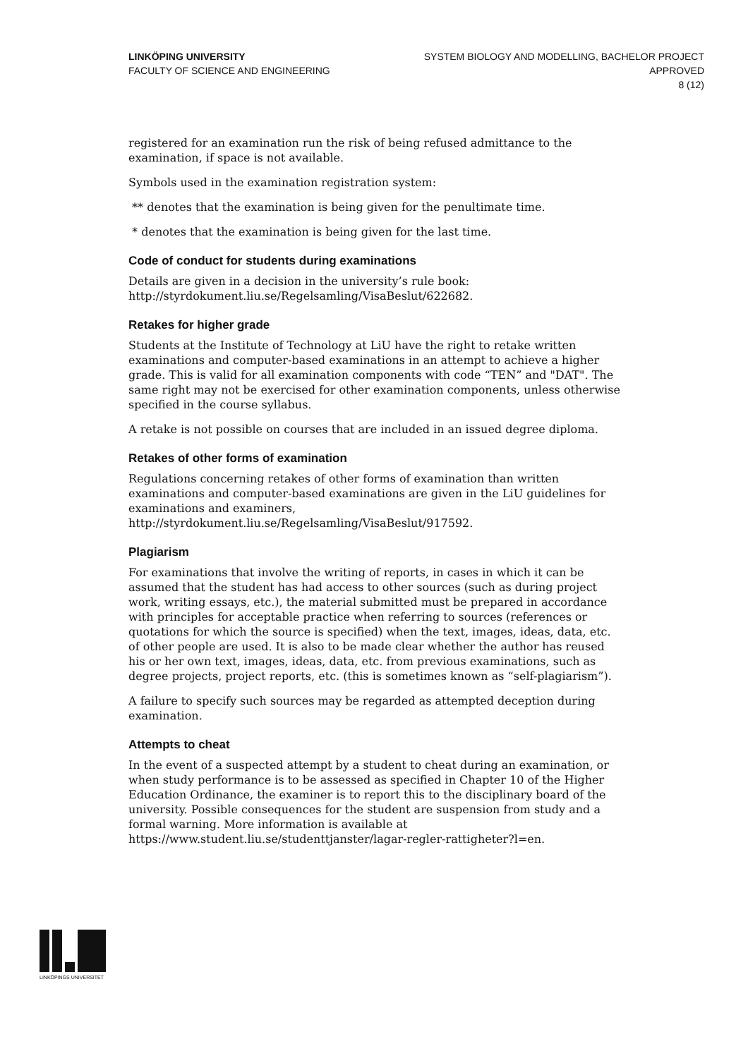LINKÖPING UNIVERSITY
FACULTY OF SCIENCE AND ENGINEERING
SYSTEM BIOLOGY AND MODELLING, BACHELOR PROJECT
APPROVED
8 (12)
registered for an examination run the risk of being refused admittance to the examination, if space is not available.
Symbols used in the examination registration system:
** denotes that the examination is being given for the penultimate time.
* denotes that the examination is being given for the last time.
Code of conduct for students during examinations
Details are given in a decision in the university’s rule book: http://styrdokument.liu.se/Regelsamling/VisaBeslut/622682.
Retakes for higher grade
Students at the Institute of Technology at LiU have the right to retake written examinations and computer-based examinations in an attempt to achieve a higher grade. This is valid for all examination components with code “TEN” and "DAT". The same right may not be exercised for other examination components, unless otherwise specified in the course syllabus.
A retake is not possible on courses that are included in an issued degree diploma.
Retakes of other forms of examination
Regulations concerning retakes of other forms of examination than written examinations and computer-based examinations are given in the LiU guidelines for examinations and examiners, http://styrdokument.liu.se/Regelsamling/VisaBeslut/917592.
Plagiarism
For examinations that involve the writing of reports, in cases in which it can be assumed that the student has had access to other sources (such as during project work, writing essays, etc.), the material submitted must be prepared in accordance with principles for acceptable practice when referring to sources (references or quotations for which the source is specified) when the text, images, ideas, data, etc. of other people are used. It is also to be made clear whether the author has reused his or her own text, images, ideas, data, etc. from previous examinations, such as degree projects, project reports, etc. (this is sometimes known as “self-plagiarism”).
A failure to specify such sources may be regarded as attempted deception during examination.
Attempts to cheat
In the event of a suspected attempt by a student to cheat during an examination, or when study performance is to be assessed as specified in Chapter 10 of the Higher Education Ordinance, the examiner is to report this to the disciplinary board of the university. Possible consequences for the student are suspension from study and a formal warning. More information is available at https://www.student.liu.se/studenttjanster/lagar-regler-rattigheter?l=en.
LINKÖPINGS UNIVERSITET